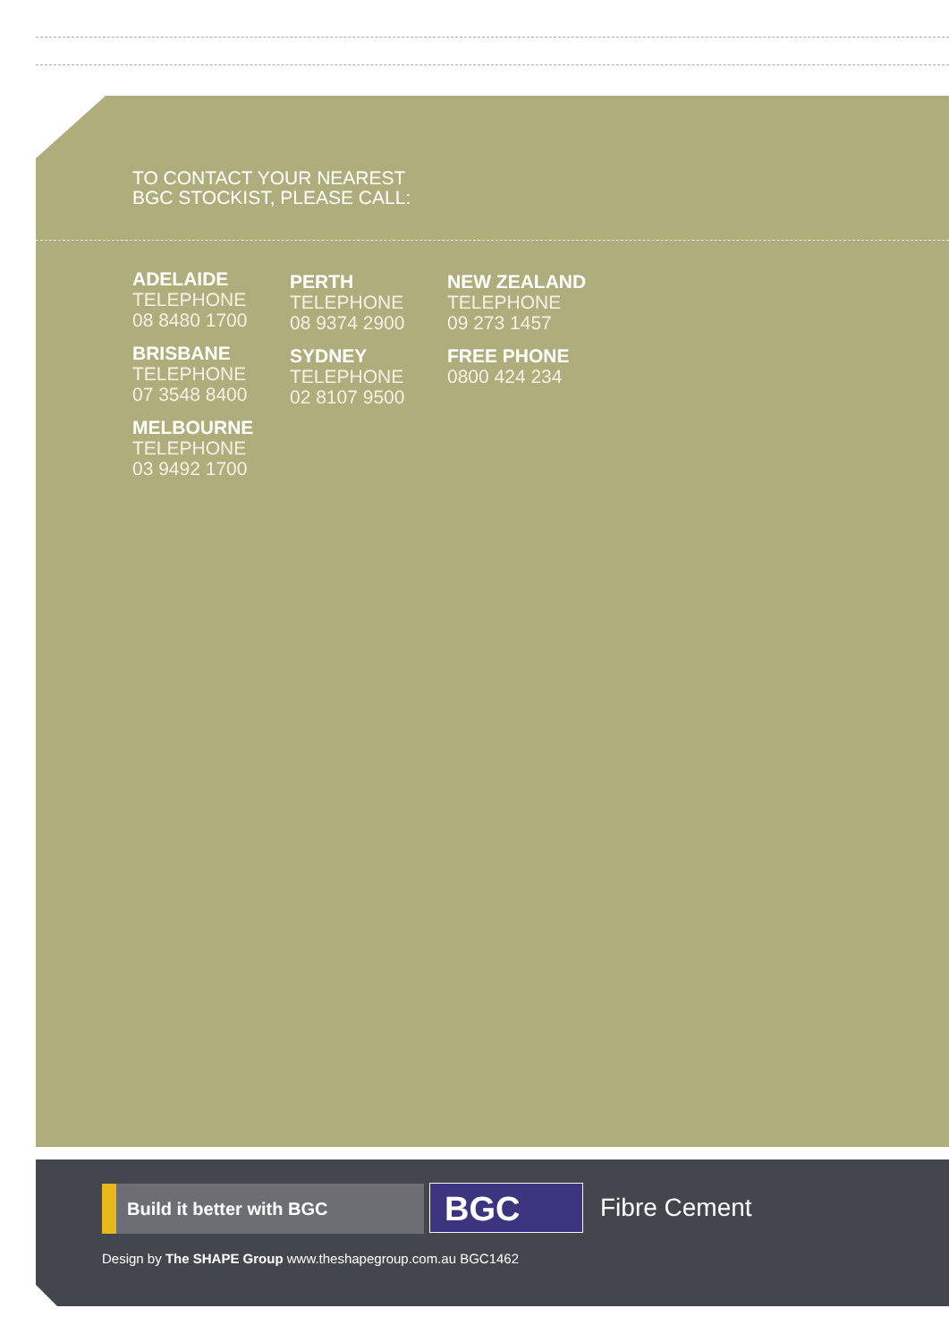TO CONTACT YOUR NEAREST
BGC STOCKIST, PLEASE CALL:
ADELAIDE
TELEPHONE
08 8480 1700
BRISBANE
TELEPHONE
07 3548 8400
MELBOURNE
TELEPHONE
03 9492 1700
PERTH
TELEPHONE
08 9374 2900
SYDNEY
TELEPHONE
02 8107 9500
NEW ZEALAND
TELEPHONE
09 273 1457
FREE PHONE
0800 424 234
Build it better with BGC BGC Fibre Cement
Design by The SHAPE Group www.theshapegroup.com.au BGC1462